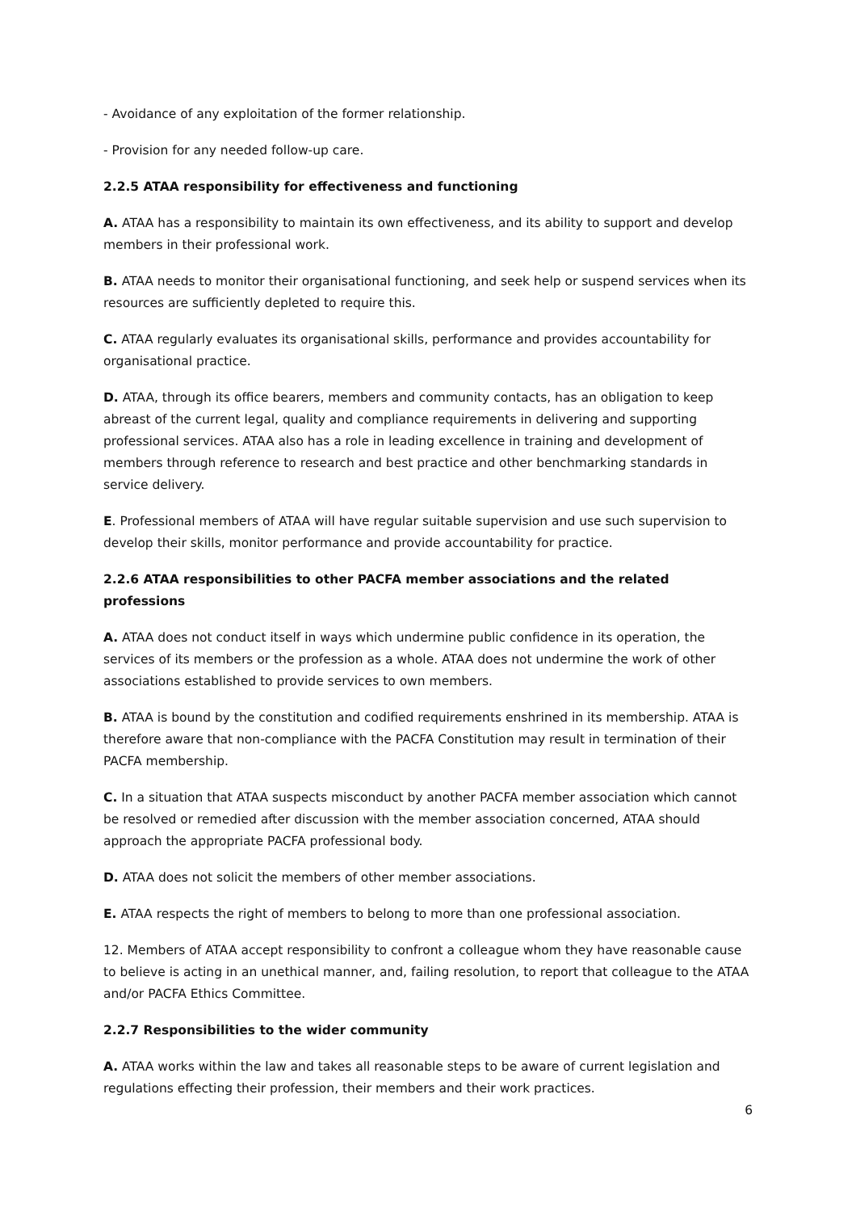- Avoidance of any exploitation of the former relationship.
- Provision for any needed follow-up care.
2.2.5 ATAA responsibility for effectiveness and functioning
A. ATAA has a responsibility to maintain its own effectiveness, and its ability to support and develop members in their professional work.
B. ATAA needs to monitor their organisational functioning, and seek help or suspend services when its resources are sufficiently depleted to require this.
C. ATAA regularly evaluates its organisational skills, performance and provides accountability for organisational practice.
D. ATAA, through its office bearers, members and community contacts, has an obligation to keep abreast of the current legal, quality and compliance requirements in delivering and supporting professional services. ATAA also has a role in leading excellence in training and development of members through reference to research and best practice and other benchmarking standards in service delivery.
E. Professional members of ATAA will have regular suitable supervision and use such supervision to develop their skills, monitor performance and provide accountability for practice.
2.2.6 ATAA responsibilities to other PACFA member associations and the related professions
A. ATAA does not conduct itself in ways which undermine public confidence in its operation, the services of its members or the profession as a whole. ATAA does not undermine the work of other associations established to provide services to own members.
B. ATAA is bound by the constitution and codified requirements enshrined in its membership. ATAA is therefore aware that non-compliance with the PACFA Constitution may result in termination of their PACFA membership.
C. In a situation that ATAA suspects misconduct by another PACFA member association which cannot be resolved or remedied after discussion with the member association concerned, ATAA should approach the appropriate PACFA professional body.
D. ATAA does not solicit the members of other member associations.
E. ATAA respects the right of members to belong to more than one professional association.
12. Members of ATAA accept responsibility to confront a colleague whom they have reasonable cause to believe is acting in an unethical manner, and, failing resolution, to report that colleague to the ATAA and/or PACFA Ethics Committee.
2.2.7 Responsibilities to the wider community
A. ATAA works within the law and takes all reasonable steps to be aware of current legislation and regulations effecting their profession, their members and their work practices.
6